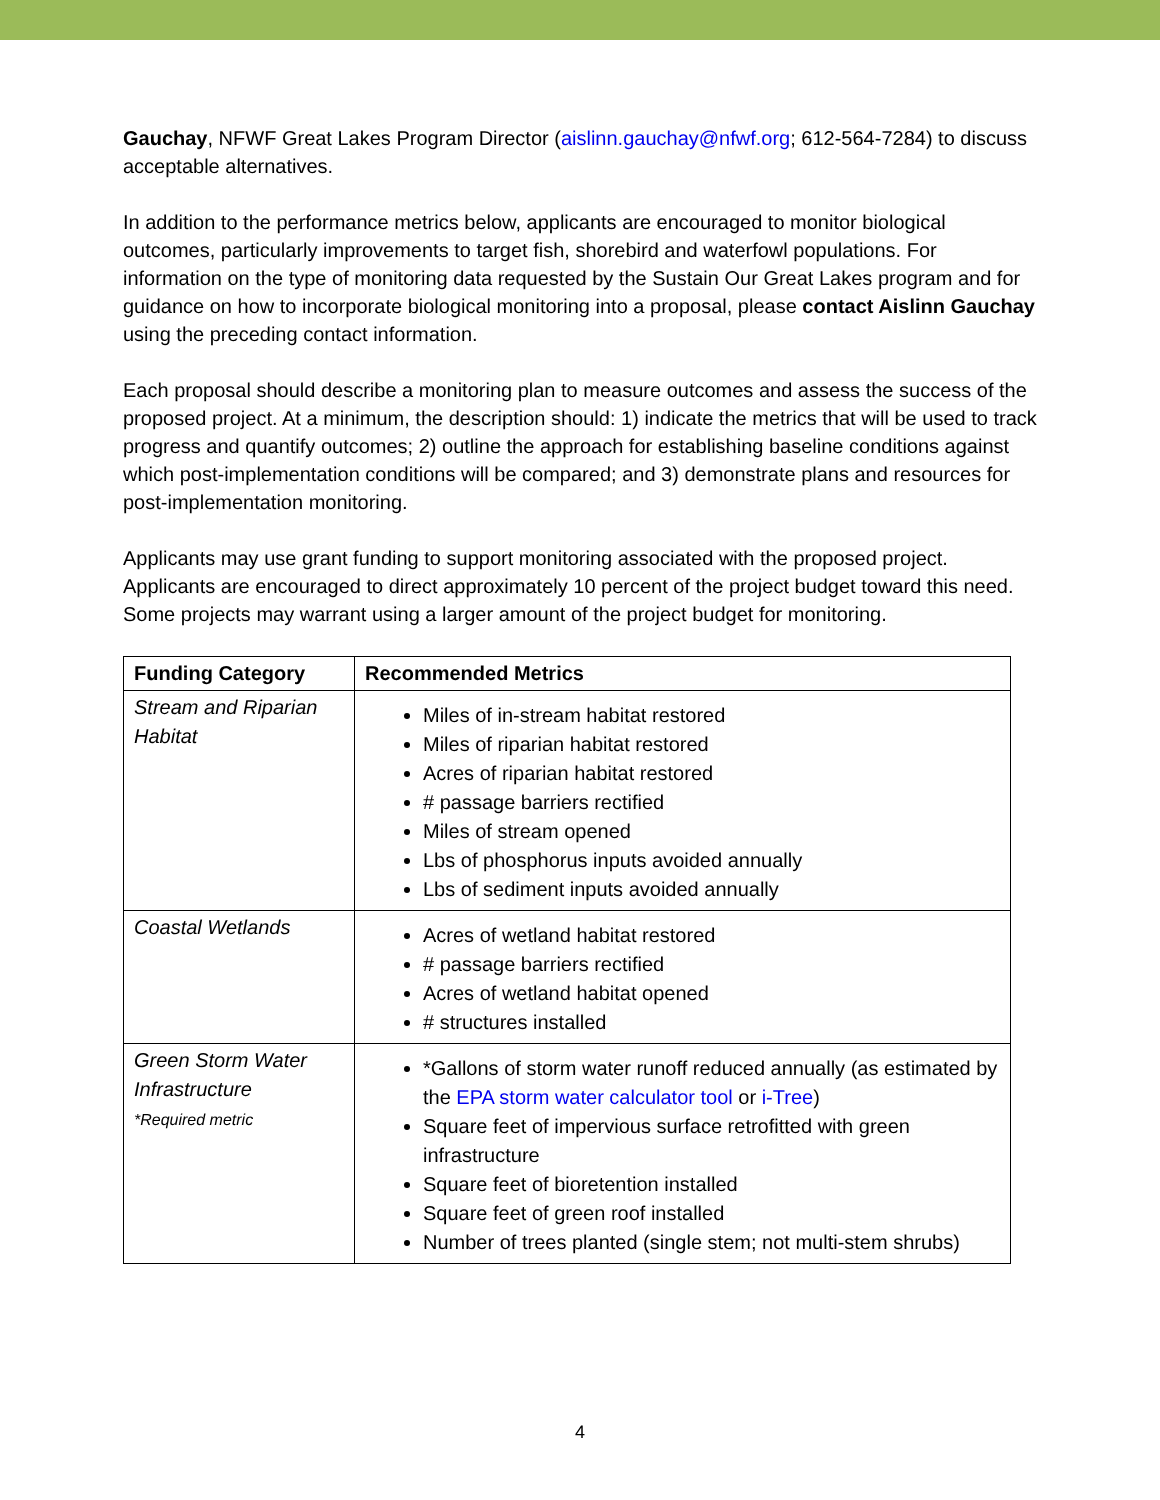Gauchay, NFWF Great Lakes Program Director (aislinn.gauchay@nfwf.org; 612-564-7284) to discuss acceptable alternatives.
In addition to the performance metrics below, applicants are encouraged to monitor biological outcomes, particularly improvements to target fish, shorebird and waterfowl populations. For information on the type of monitoring data requested by the Sustain Our Great Lakes program and for guidance on how to incorporate biological monitoring into a proposal, please contact Aislinn Gauchay using the preceding contact information.
Each proposal should describe a monitoring plan to measure outcomes and assess the success of the proposed project. At a minimum, the description should: 1) indicate the metrics that will be used to track progress and quantify outcomes; 2) outline the approach for establishing baseline conditions against which post-implementation conditions will be compared; and 3) demonstrate plans and resources for post-implementation monitoring.
Applicants may use grant funding to support monitoring associated with the proposed project. Applicants are encouraged to direct approximately 10 percent of the project budget toward this need. Some projects may warrant using a larger amount of the project budget for monitoring.
| Funding Category | Recommended Metrics |
| --- | --- |
| Stream and Riparian Habitat | Miles of in-stream habitat restored Miles of riparian habitat restored Acres of riparian habitat restored # passage barriers rectified Miles of stream opened Lbs of phosphorus inputs avoided annually Lbs of sediment inputs avoided annually |
| Coastal Wetlands | Acres of wetland habitat restored # passage barriers rectified Acres of wetland habitat opened # structures installed |
| Green Storm Water Infrastructure *Required metric | *Gallons of storm water runoff reduced annually (as estimated by the EPA storm water calculator tool or i-Tree ) Square feet of impervious surface retrofitted with green infrastructure Square feet of bioretention installed Square feet of green roof installed Number of trees planted (single stem; not multi-stem shrubs) |
4